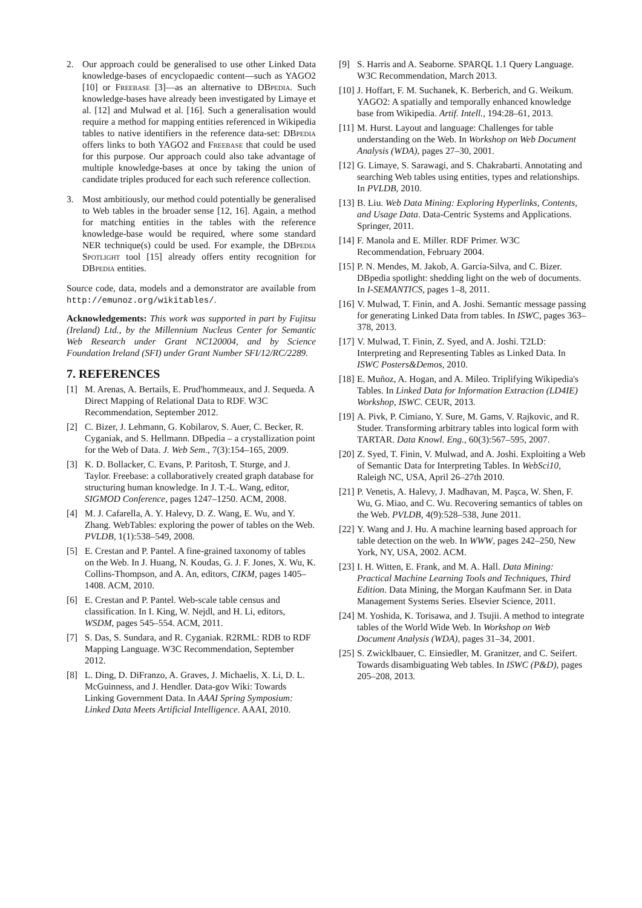2. Our approach could be generalised to use other Linked Data knowledge-bases of encyclopaedic content—such as YAGO2 [10] or Freebase [3]—as an alternative to DBpedia. Such knowledge-bases have already been investigated by Limaye et al. [12] and Mulwad et al. [16]. Such a generalisation would require a method for mapping entities referenced in Wikipedia tables to native identifiers in the reference data-set: DBpedia offers links to both YAGO2 and Freebase that could be used for this purpose. Our approach could also take advantage of multiple knowledge-bases at once by taking the union of candidate triples produced for each such reference collection.
3. Most ambitiously, our method could potentially be generalised to Web tables in the broader sense [12, 16]. Again, a method for matching entities in the tables with the reference knowledge-base would be required, where some standard NER technique(s) could be used. For example, the DBpedia Spotlight tool [15] already offers entity recognition for DBpedia entities.
Source code, data, models and a demonstrator are available from http://emunoz.org/wikitables/.
Acknowledgements: This work was supported in part by Fujitsu (Ireland) Ltd., by the Millennium Nucleus Center for Semantic Web Research under Grant NC120004, and by Science Foundation Ireland (SFI) under Grant Number SFI/12/RC/2289.
7. REFERENCES
[1] M. Arenas, A. Bertails, E. Prud'hommeaux, and J. Sequeda. A Direct Mapping of Relational Data to RDF. W3C Recommendation, September 2012.
[2] C. Bizer, J. Lehmann, G. Kobilarov, S. Auer, C. Becker, R. Cyganiak, and S. Hellmann. DBpedia – a crystallization point for the Web of Data. J. Web Sem., 7(3):154–165, 2009.
[3] K. D. Bollacker, C. Evans, P. Paritosh, T. Sturge, and J. Taylor. Freebase: a collaboratively created graph database for structuring human knowledge. In J. T.-L. Wang, editor, SIGMOD Conference, pages 1247–1250. ACM, 2008.
[4] M. J. Cafarella, A. Y. Halevy, D. Z. Wang, E. Wu, and Y. Zhang. WebTables: exploring the power of tables on the Web. PVLDB, 1(1):538–549, 2008.
[5] E. Crestan and P. Pantel. A fine-grained taxonomy of tables on the Web. In J. Huang, N. Koudas, G. J. F. Jones, X. Wu, K. Collins-Thompson, and A. An, editors, CIKM, pages 1405–1408. ACM, 2010.
[6] E. Crestan and P. Pantel. Web-scale table census and classification. In I. King, W. Nejdl, and H. Li, editors, WSDM, pages 545–554. ACM, 2011.
[7] S. Das, S. Sundara, and R. Cyganiak. R2RML: RDB to RDF Mapping Language. W3C Recommendation, September 2012.
[8] L. Ding, D. DiFranzo, A. Graves, J. Michaelis, X. Li, D. L. McGuinness, and J. Hendler. Data-gov Wiki: Towards Linking Government Data. In AAAI Spring Symposium: Linked Data Meets Artificial Intelligence. AAAI, 2010.
[9] S. Harris and A. Seaborne. SPARQL 1.1 Query Language. W3C Recommendation, March 2013.
[10] J. Hoffart, F. M. Suchanek, K. Berberich, and G. Weikum. YAGO2: A spatially and temporally enhanced knowledge base from Wikipedia. Artif. Intell., 194:28–61, 2013.
[11] M. Hurst. Layout and language: Challenges for table understanding on the Web. In Workshop on Web Document Analysis (WDA), pages 27–30, 2001.
[12] G. Limaye, S. Sarawagi, and S. Chakrabarti. Annotating and searching Web tables using entities, types and relationships. In PVLDB, 2010.
[13] B. Liu. Web Data Mining: Exploring Hyperlinks, Contents, and Usage Data. Data-Centric Systems and Applications. Springer, 2011.
[14] F. Manola and E. Miller. RDF Primer. W3C Recommendation, February 2004.
[15] P. N. Mendes, M. Jakob, A. García-Silva, and C. Bizer. DBpedia spotlight: shedding light on the web of documents. In I-SEMANTICS, pages 1–8, 2011.
[16] V. Mulwad, T. Finin, and A. Joshi. Semantic message passing for generating Linked Data from tables. In ISWC, pages 363–378, 2013.
[17] V. Mulwad, T. Finin, Z. Syed, and A. Joshi. T2LD: Interpreting and Representing Tables as Linked Data. In ISWC Posters&Demos, 2010.
[18] E. Muñoz, A. Hogan, and A. Mileo. Triplifying Wikipedia's Tables. In Linked Data for Information Extraction (LD4IE) Workshop, ISWC. CEUR, 2013.
[19] A. Pivk, P. Cimiano, Y. Sure, M. Gams, V. Rajkovic, and R. Studer. Transforming arbitrary tables into logical form with TARTAR. Data Knowl. Eng., 60(3):567–595, 2007.
[20] Z. Syed, T. Finin, V. Mulwad, and A. Joshi. Exploiting a Web of Semantic Data for Interpreting Tables. In WebSci10, Raleigh NC, USA, April 26–27th 2010.
[21] P. Venetis, A. Halevy, J. Madhavan, M. Paşca, W. Shen, F. Wu, G. Miao, and C. Wu. Recovering semantics of tables on the Web. PVLDB, 4(9):528–538, June 2011.
[22] Y. Wang and J. Hu. A machine learning based approach for table detection on the web. In WWW, pages 242–250, New York, NY, USA, 2002. ACM.
[23] I. H. Witten, E. Frank, and M. A. Hall. Data Mining: Practical Machine Learning Tools and Techniques, Third Edition. Data Mining, the Morgan Kaufmann Ser. in Data Management Systems Series. Elsevier Science, 2011.
[24] M. Yoshida, K. Torisawa, and J. Tsujii. A method to integrate tables of the World Wide Web. In Workshop on Web Document Analysis (WDA), pages 31–34, 2001.
[25] S. Zwicklbauer, C. Einsiedler, M. Granitzer, and C. Seifert. Towards disambiguating Web tables. In ISWC (P&D), pages 205–208, 2013.